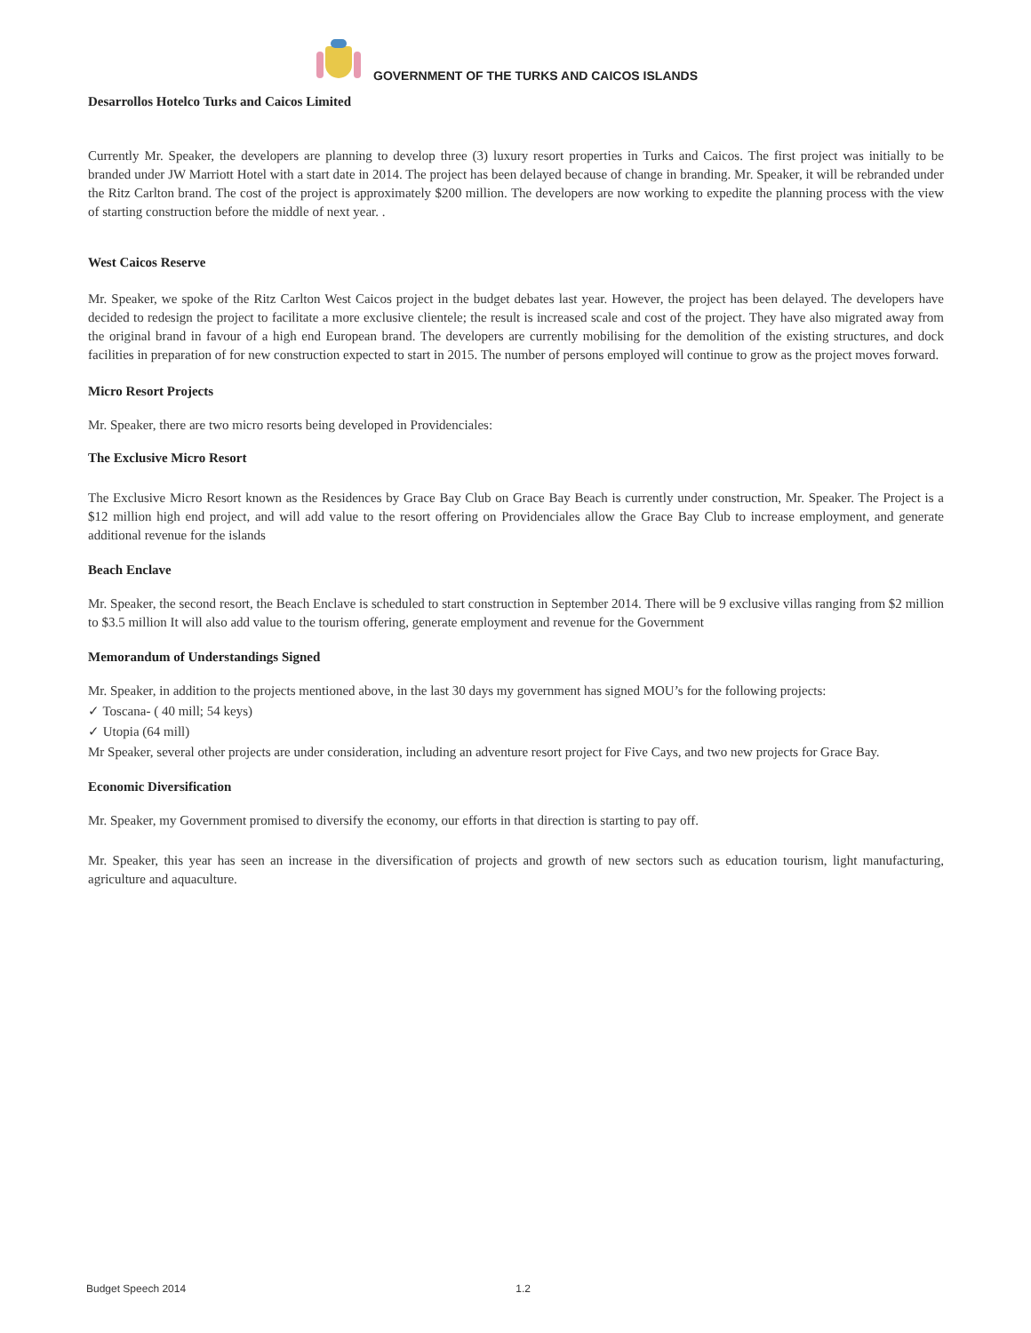GOVERNMENT OF THE TURKS AND CAICOS ISLANDS
Desarrollos Hotelco Turks and Caicos Limited
Currently Mr. Speaker, the developers are planning to develop three (3) luxury resort properties in Turks and Caicos. The first project was initially to be branded under JW Marriott Hotel with a start date in 2014. The project has been delayed because of change in branding. Mr. Speaker, it will be rebranded under the Ritz Carlton brand. The cost of the project is approximately $200 million. The developers are now working to expedite the planning process with the view of starting construction before the middle of next year. .
West Caicos Reserve
Mr. Speaker, we spoke of the Ritz Carlton West Caicos project in the budget debates last year. However, the project has been delayed. The developers have decided to redesign the project to facilitate a more exclusive clientele; the result is increased scale and cost of the project. They have also migrated away from the original brand in favour of a high end European brand. The developers are currently mobilising for the demolition of the existing structures, and dock facilities in preparation of for new construction expected to start in 2015. The number of persons employed will continue to grow as the project moves forward.
Micro Resort Projects
Mr. Speaker, there are two micro resorts being developed in Providenciales:
The Exclusive Micro Resort
The Exclusive Micro Resort known as the Residences by Grace Bay Club on Grace Bay Beach is currently under construction, Mr. Speaker. The Project is a $12 million high end project, and will add value to the resort offering on Providenciales allow the Grace Bay Club to increase employment, and generate additional revenue for the islands
Beach Enclave
Mr. Speaker, the second resort, the Beach Enclave is scheduled to start construction in September 2014. There will be 9 exclusive villas ranging from $2 million to $3.5 million It will also add value to the tourism offering, generate employment and revenue for the Government
Memorandum of Understandings Signed
Mr. Speaker, in addition to the projects mentioned above, in the last 30 days my government has signed MOU’s for the following projects:
✓ Toscana- ( 40 mill; 54 keys)
✓ Utopia (64 mill)
Mr Speaker, several other projects are under consideration, including an adventure resort project for Five Cays, and two new projects for Grace Bay.
Economic Diversification
Mr. Speaker, my Government promised to diversify the economy, our efforts in that direction is starting to pay off.
Mr. Speaker, this year has seen an increase in the diversification of projects and growth of new sectors such as education tourism, light manufacturing, agriculture and aquaculture.
Budget Speech 2014 1.2